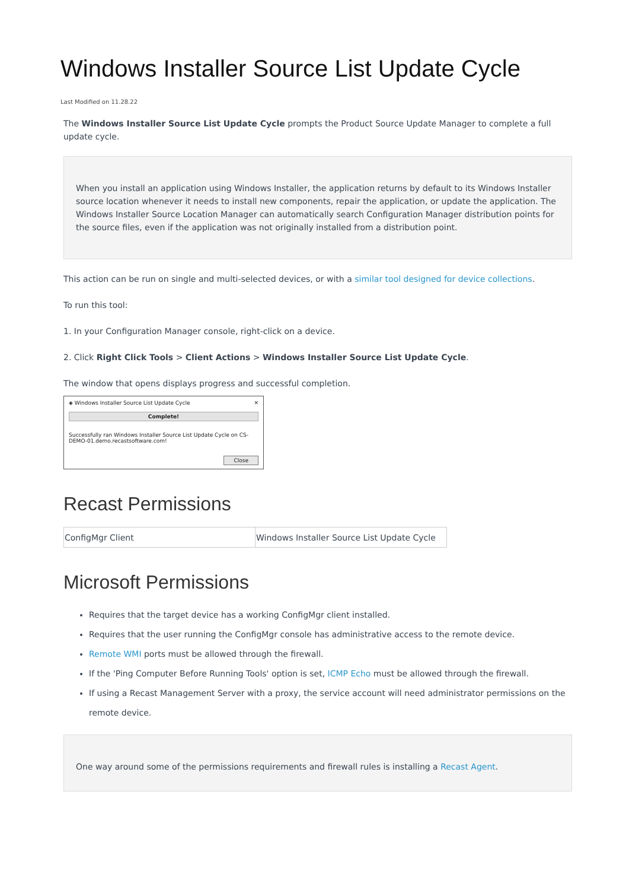Windows Installer Source List Update Cycle
Last Modified on 11.28.22
The Windows Installer Source List Update Cycle prompts the Product Source Update Manager to complete a full update cycle.
When you install an application using Windows Installer, the application returns by default to its Windows Installer source location whenever it needs to install new components, repair the application, or update the application. The Windows Installer Source Location Manager can automatically search Configuration Manager distribution points for the source files, even if the application was not originally installed from a distribution point.
This action can be run on single and multi-selected devices, or with a similar tool designed for device collections.
To run this tool:
1. In your Configuration Manager console, right-click on a device.
2. Click Right Click Tools > Client Actions > Windows Installer Source List Update Cycle.
The window that opens displays progress and successful completion.
◈ Windows Installer Source List Update Cycle ✕
Complete!
Successfully ran Windows Installer Source List Update Cycle on CS-DEMO-01.demo.recastsoftware.com!
Close
Recast Permissions
| ConfigMgr Client | Windows Installer Source List Update Cycle |
Microsoft Permissions
Requires that the target device has a working ConfigMgr client installed.
Requires that the user running the ConfigMgr console has administrative access to the remote device.
Remote WMI ports must be allowed through the firewall.
If the 'Ping Computer Before Running Tools' option is set, ICMP Echo must be allowed through the firewall.
If using a Recast Management Server with a proxy, the service account will need administrator permissions on the remote device.
One way around some of the permissions requirements and firewall rules is installing a Recast Agent.